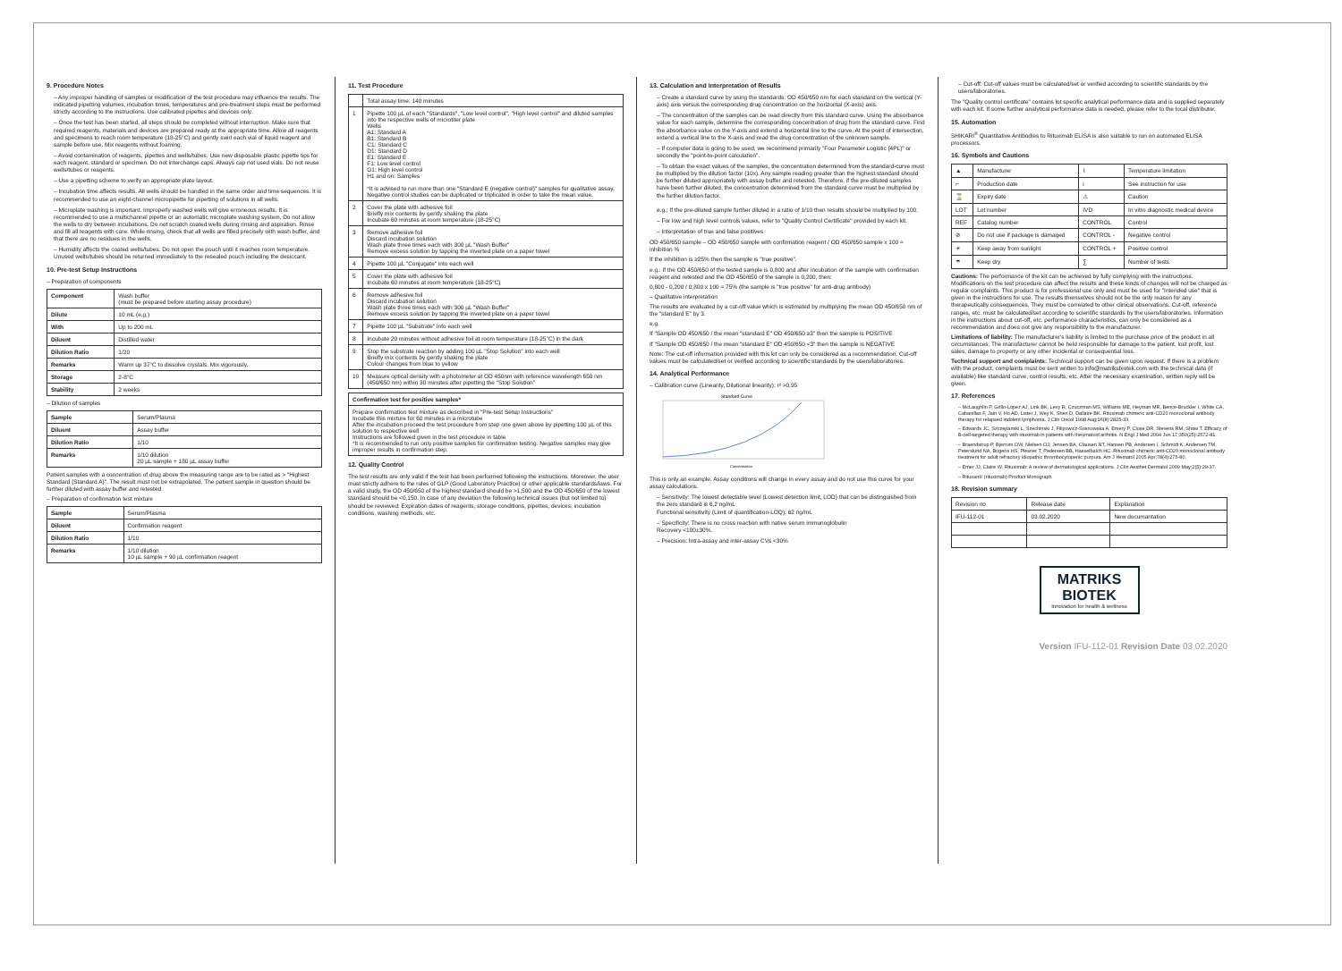9. Procedure Notes
– Any improper handling of samples or modification of the test procedure may influence the results. The indicated pipetting volumes, incubation times, temperatures and pre-treatment steps must be performed strictly according to the instructions. Use calibrated pipettes and devices only.
– Once the test has been started, all steps should be completed without interruption. Make sure that required reagents, materials and devices are prepared ready at the appropriate time. Allow all reagents and specimens to reach room temperature (18-25°C) and gently swirl each vial of liquid reagent and sample before use. Mix reagents without foaming.
– Avoid contamination of reagents, pipettes and wells/tubes. Use new disposable plastic pipette tips for each reagent, standard or specimen. Do not interchange caps. Always cap not used vials. Do not reuse wells/tubes or reagents.
– Use a pipetting scheme to verify an appropriate plate layout.
– Incubation time affects results. All wells should be handled in the same order and time sequences. It is recommended to use an eight-channel micropipette for pipetting of solutions in all wells.
– Microplate washing is important. Improperly washed wells will give erroneous results. It is recommended to use a multichannel pipette or an automatic microplate washing system. Do not allow the wells to dry between incubations. Do not scratch coated wells during rinsing and aspiration. Rinse and fill all reagents with care. While rinsing, check that all wells are filled precisely with wash buffer, and that there are no residues in the wells.
– Humidity affects the coated wells/tubes. Do not open the pouch until it reaches room temperature. Unused wells/tubes should be returned immediately to the resealed pouch including the desiccant.
10. Pre-test Setup Instructions
– Preparation of components
| Component | Wash buffer (must be prepared before starting assay procedure) |
| Dilute | 10 mL (e.g.) |
| With | Up to 200 mL |
| Diluent | Distilled water |
| Dilution Ratio | 1/20 |
| Remarks | Warm up 37°C to dissolve crystals. Mix vigorously. |
| Storage | 2-8°C |
| Stability | 2 weeks |
– Dilution of samples
| Sample | Serum/Plasma |
| Diluent | Assay buffer |
| Dilution Ratio | 1/10 |
| Remarks | 1/10 dilution 20 µL sample + 180 µL assay buffer |
Patient samples with a concentration of drug above the measuring range are to be rated as > "Highest Standard (Standard A)". The result must not be extrapolated. The patient sample in question should be further diluted with assay buffer and retested.
– Preparation of confirmation test mixture
| Sample | Serum/Plasma |
| Diluent | Confirmation reagent |
| Dilution Ratio | 1/10 |
| Remarks | 1/10 dilution 10 µL sample + 90 µL confirmation reagent |
11. Test Procedure
| | Total assay time: 140 minutes |
| 1 | Pipette 100 µL of each "Standards", "Low level control", "High level control" and diluted samples into the respective wells of microtiter plate Wells A1: Standard A B1: Standard B C1: Standard C D1: Standard D E1: Standard E F1: Low level control G1: High level control H1 and on: Samples *It is advised to run more than one "Standard E (negative control)" samples for qualitative assay. Negative control studies can be duplicated or triplicated in order to take the mean value. |
| 2 | Cover the plate with adhesive foil Briefly mix contents by gently shaking the plate Incubate 60 minutes at room temperature (18-25°C) |
| 3 | Remove adhesive foil Discard incubation solution Wash plate three times each with 300 µL "Wash Buffer" Remove excess solution by tapping the inverted plate on a paper towel |
| 4 | Pipette 100 µL "Conjugate" into each well |
| 5 | Cover the plate with adhesive foil Incubate 60 minutes at room temperature (18-25°C) |
| 6 | Remove adhesive foil Discard incubation solution Wash plate three times each with 300 µL "Wash Buffer" Remove excess solution by tapping the inverted plate on a paper towel |
| 7 | Pipette 100 µL "Substrate" into each well |
| 8 | Incubate 20 minutes without adhesive foil at room temperature (18-25°C) in the dark |
| 9 | Stop the substrate reaction by adding 100 µL "Stop Solution" into each well Briefly mix contents by gently shaking the plate Colour changes from blue to yellow |
| 10 | Measure optical density with a photometer at OD 450nm with reference wavelength 650 nm (450/650 nm) within 30 minutes after pipetting the "Stop Solution" |
| Confirmation test for positive samples* |
| --- |
| Prepare confirmation test mixture as described in "Pre-test Setup Instructions" Incubate this mixture for 60 minutes in a microtube After the incubation proceed the test procedure from step one given above by pipetting 100 µL of this solution to respective well Instructions are followed given in the test procedure in table *It is recommended to run only positive samples for confirmation testing. Negative samples may give improper results in confirmation step. |
12. Quality Control
The test results are only valid if the test has been performed following the instructions. Moreover, the user must strictly adhere to the rules of GLP (Good Laboratory Practice) or other applicable standards/laws. For a valid study, the OD 450/650 of the highest standard should be >1,500 and the OD 450/650 of the lowest standard should be <0,150. In case of any deviation the following technical issues (but not limited to) should be reviewed: Expiration dates of reagents, storage conditions, pipettes, devices, incubation conditions, washing methods, etc.
13. Calculation and Interpretation of Results
– Create a standard curve by using the standards. OD 450/650 nm for each standard on the vertical (Y-axis) axis versus the corresponding drug concentration on the horizontal (X-axis) axis.
– The concentration of the samples can be read directly from this standard curve. Using the absorbance value for each sample, determine the corresponding concentration of drug from the standard curve. Find the absorbance value on the Y-axis and extend a horizontal line to the curve. At the point of intersection, extend a vertical line to the X-axis and read the drug concentration of the unknown sample.
– If computer data is going to be used, we recommend primarily "Four Parameter Logistic (4PL)" or secondly the "point-to-point calculation".
– To obtain the exact values of the samples, the concentration determined from the standard-curve must be multiplied by the dilution factor (10x). Any sample reading greater than the highest standard should be further diluted appropriately with assay buffer and retested. Therefore, if the pre-diluted samples have been further diluted, the concentration determined from the standard curve must be multiplied by the further dilution factor.
e.g.; If the pre-diluted sample further diluted in a ratio of 1/10 then results should be multiplied by 100.
– For low and high level controls values, refer to "Quality Control Certificate" provided by each kit.
– Interpretation of true and false positives
OD 450/650 sample – OD 450/650 sample with confirmation reagent / OD 450/650 sample x 100 = inhibition %
If the inhibition is ≥25% then the sample is "true positive".
e.g.: If the OD 450/650 of the tested sample is 0,800 and after incubation of the sample with confirmation reagent and retested and the OD 450/650 of the sample is 0,200, then:
0,800 - 0,200 / 0,800 x 100 = 75% (the sample is "true positive" for anti-drug antibody)
– Qualitative interpretation
The results are evaluated by a cut-off value which is estimated by multiplying the mean OD 450/650 nm of the "standard E" by 3.
e.g.
If "Sample OD 450/650 / the mean "standard E" OD 450/650 ≥3" then the sample is POSITIVE
If "Sample OD 450/650 / the mean "standard E" OD 450/650 <3" then the sample is NEGATIVE
Note: The cut-off information provided with this kit can only be considered as a recommendation. Cut-off values must be calculated/set or verified according to scientific standards by the users/laboratories.
14. Analytical Performance
– Calibration curve (Linearity, Dilutional linearity): r² >0,95
Standard Curve
Concentration
This is only an example. Assay conditions will change in every assay and do not use this curve for your assay calculations.
– Sensitivity: The lowest detectable level (Lowest detection limit, LOD) that can be distinguished from the zero standard is 6,2 ng/mL
Functional sensitivity (Limit of quantification-LOQ): 62 ng/mL
– Specificity: There is no cross reaction with native serum immunoglobulin
Recovery <100±30%.
– Precision: Intra-assay and inter-assay CVs <30%
– Cut-off: Cut-off values must be calculated/set or verified according to scientific standards by the users/laboratories.
The "Quality control certificate" contains lot specific analytical performance data and is supplied separately with each kit. If some further analytical performance data is needed, please refer to the local distributor.
15. Automation
SHIKARI<sup>®</sup> Quantitative Antibodies to Rituximab ELISA is also suitable to run on automated ELISA processors.
16. Symbols and Cautions
| ▲ | Manufacturer | ⌇ | Temperature limitation |
| ⌐ | Production date | i | See instruction for use |
| ⌛ | Expiry date | ⚠ | Caution |
| LOT | Lot number | IVD | In vitro diagnostic medical device |
| REF | Catalog number | CONTROL | Control |
| ⊘ | Do not use if package is damaged | CONTROL - | Negative control |
| ☀ | Keep away from sunlight | CONTROL + | Positive control |
| ☂ | Keep dry | ∑ | Number of tests |
Cautions: The performance of the kit can be achieved by fully complying with the instructions. Modifications on the test procedure can affect the results and these kinds of changes will not be charged as regular complaints. This product is for professional use only and must be used for "Intended use" that is given in the instructions for use. The results themselves should not be the only reason for any therapeutically consequences. They must be correlated to other clinical observations. Cut-off, reference ranges, etc. must be calculated/set according to scientific standards by the users/laboratories. Information in the instructions about cut-off, etc. performance characteristics, can only be considered as a recommendation and does not give any responsibility to the manufacturer.
Limitations of liability: The manufacturer's liability is limited to the purchase price of the product in all circumstances. The manufacturer cannot be held responsible for damage to the patient, lost profit, lost sales, damage to property or any other incidental or consequential loss.
Technical support and complaints: Technical support can be given upon request. If there is a problem with the product, complaints must be sent written to info@matriksbiotek.com with the technical data (if available) like standard curve, control results, etc. After the necessary examination, written reply will be given.
17. References
– McLaughlin P, Grillo-Lopez AJ, Link BK, Levy R, Czuczman MS, Williams ME, Heyman MR, Bence-Bruckler I, White CA, Cabanillas F, Jain V, Ho AD, Lister J, Wey K, Shen D, Dallaire BK. Rituximab chimeric anti-CD20 monoclonal antibody therapy for relapsed indolent lymphoma. J Clin Oncol 1998 Aug;16(8):2825-33.
– Edwards JC, Szczepanski L, Szechinski J, Filipowicz-Sosnowska A, Emery P, Close DR, Stevens RM, Shaw T. Efficacy of B-cell-targeted therapy with rituximab in patients with rheumatoid arthritis. N Engl J Med 2004 Jun 17;350(25):2572-81.
– Braendstrup P, Bjerrum OW, Nielsen OJ, Jensen BA, Clausen NT, Hansen PB, Andersen I, Schmidt K, Andersen TM, Peterslund NA, Birgens HS, Plesner T, Pedersen BB, Hasselbalch HC. Rituximab chimeric anti-CD20 monoclonal antibody treatment for adult refractory idiopathic thrombocytopenic purpura. Am J Hematol 2005 Apr;78(4):275-80.
– Emer JJ, Claire W. Rituximab: A review of dermatological applications. J Clin Aesthet Dermatol 2009 May;2(5):29-37.
– Rituxan® (rituximab) Product Monograph
18. Revision summary
| Revision no | Release date | Explanation |
| IFU-112-01 | 03.02.2020 | New documantation |
MATRIKS
BIOTEK
Innovation for health & wellness
Version IFU-112-01 Revision Date 03.02.2020